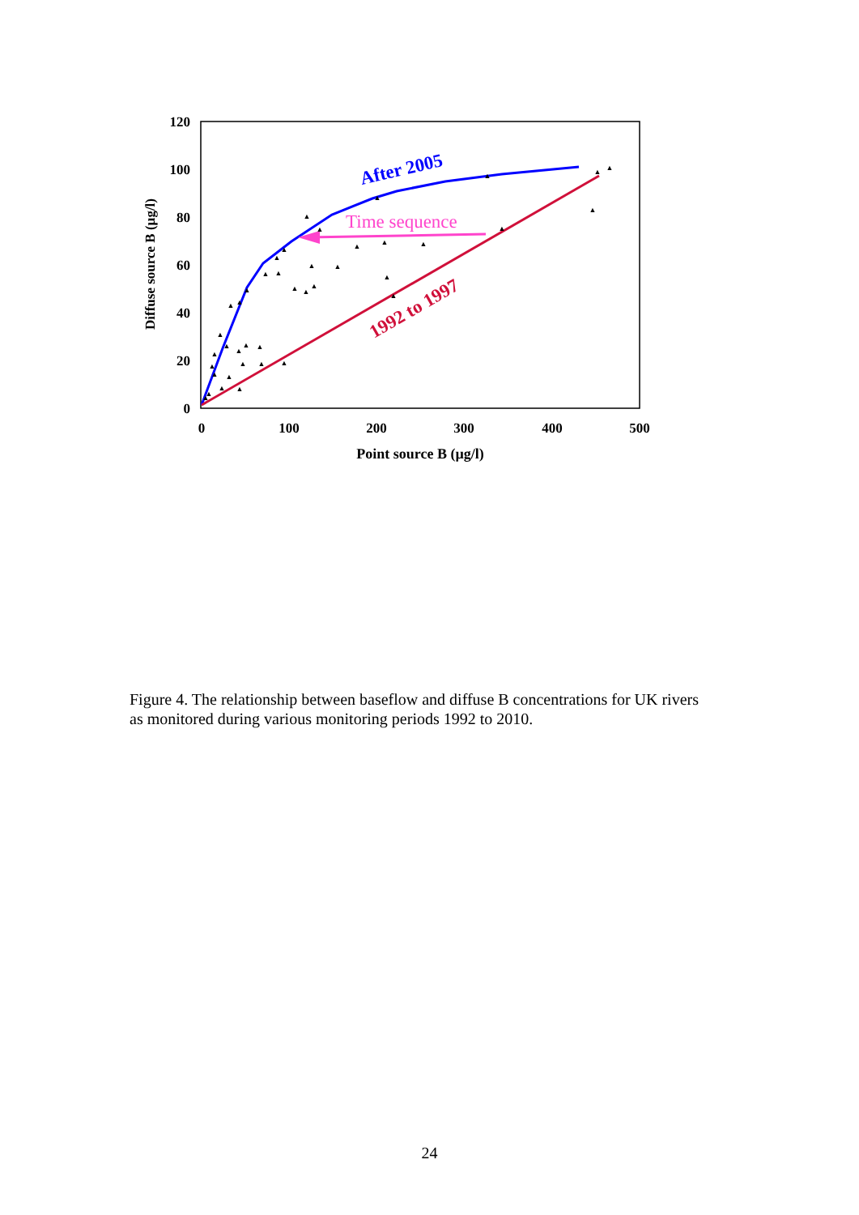120
100
80
60
40
20
0
0
100
200
300
400
500
Point source B (µg/l)
Diffuse source B (µg/l)
After 2005
Time sequence
1992 to 1997
▲
▲
▲
▲
▲
▲
▲
▲
▲
▲
▲
▲
▲
▲
▲
▲
▲
▲
▲
▲
▲
▲
▲
▲
▲
▲
▲
▲
▲
▲
▲
▲
▲
▲
▲
▲
▲
▲
▲
▲
▲
Figure 4. The relationship between baseflow and diffuse B concentrations for UK rivers as monitored during various monitoring periods 1992 to 2010.
24